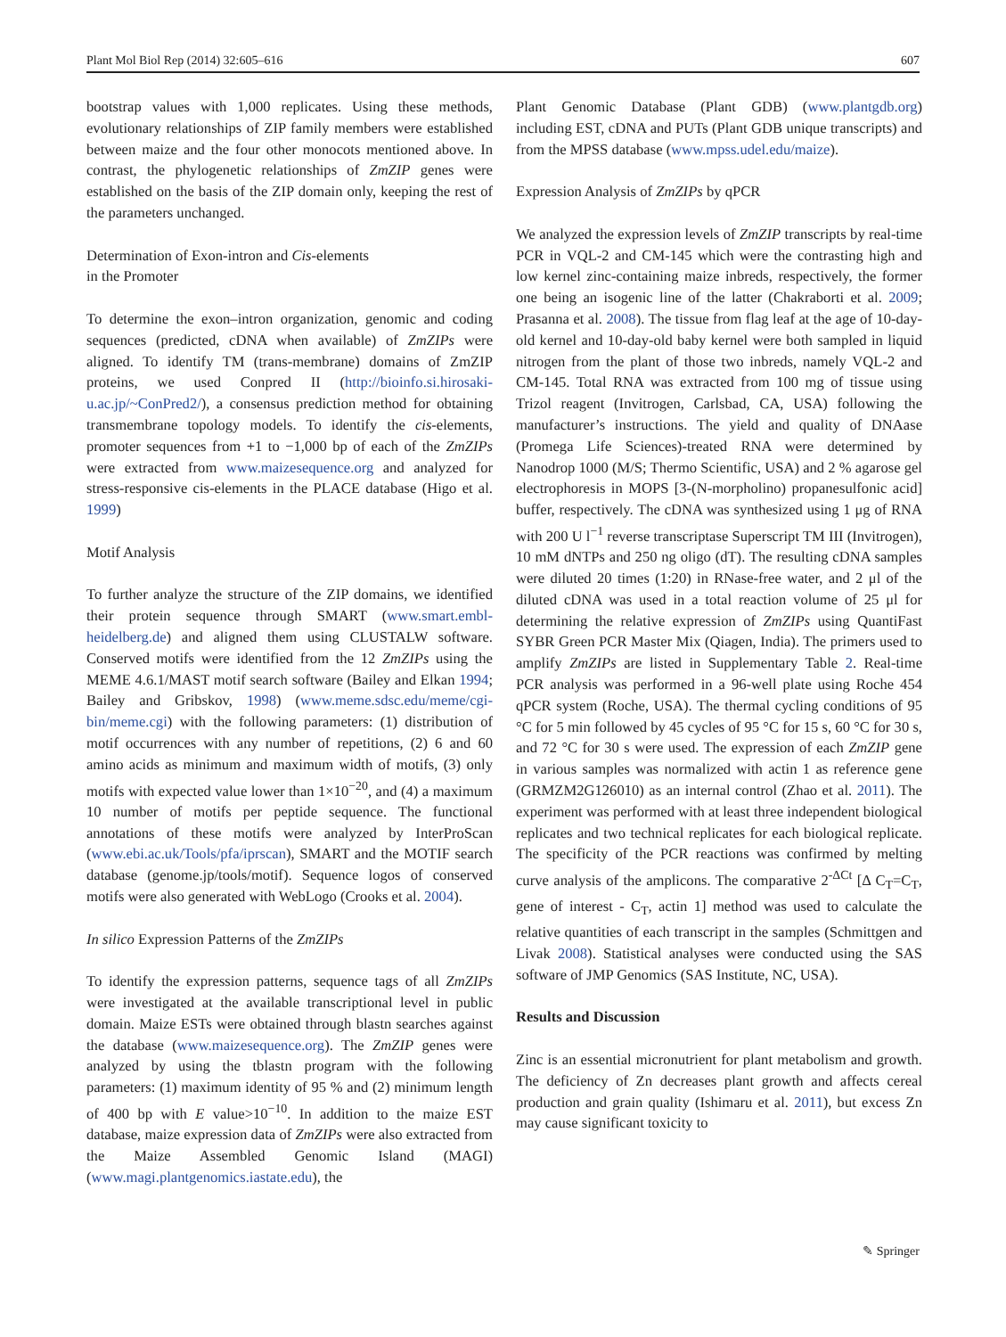Plant Mol Biol Rep (2014) 32:605–616 607
bootstrap values with 1,000 replicates. Using these methods, evolutionary relationships of ZIP family members were established between maize and the four other monocots mentioned above. In contrast, the phylogenetic relationships of ZmZIP genes were established on the basis of the ZIP domain only, keeping the rest of the parameters unchanged.
Determination of Exon-intron and Cis-elements
in the Promoter
To determine the exon–intron organization, genomic and coding sequences (predicted, cDNA when available) of ZmZIPs were aligned. To identify TM (trans-membrane) domains of ZmZIP proteins, we used Conpred II (http://bioinfo.si.hirosaki-u.ac.jp/~ConPred2/), a consensus prediction method for obtaining transmembrane topology models. To identify the cis-elements, promoter sequences from +1 to −1,000 bp of each of the ZmZIPs were extracted from www.maizesequence.org and analyzed for stress-responsive cis-elements in the PLACE database (Higo et al. 1999)
Motif Analysis
To further analyze the structure of the ZIP domains, we identified their protein sequence through SMART (www.smart.embl-heidelberg.de) and aligned them using CLUSTALW software. Conserved motifs were identified from the 12 ZmZIPs using the MEME 4.6.1/MAST motif search software (Bailey and Elkan 1994; Bailey and Gribskov, 1998) (www.meme.sdsc.edu/meme/cgi-bin/meme.cgi) with the following parameters: (1) distribution of motif occurrences with any number of repetitions, (2) 6 and 60 amino acids as minimum and maximum width of motifs, (3) only motifs with expected value lower than 1×10<sup>−20</sup>, and (4) a maximum 10 number of motifs per peptide sequence. The functional annotations of these motifs were analyzed by InterProScan (www.ebi.ac.uk/Tools/pfa/iprscan), SMART and the MOTIF search database (genome.jp/tools/motif). Sequence logos of conserved motifs were also generated with WebLogo (Crooks et al. 2004).
In silico Expression Patterns of the ZmZIPs
To identify the expression patterns, sequence tags of all ZmZIPs were investigated at the available transcriptional level in public domain. Maize ESTs were obtained through blastn searches against the database (www.maizesequence.org). The ZmZIP genes were analyzed by using the tblastn program with the following parameters: (1) maximum identity of 95 % and (2) minimum length of 400 bp with E value>10<sup>−10</sup>. In addition to the maize EST database, maize expression data of ZmZIPs were also extracted from the Maize Assembled Genomic Island (MAGI) (www.magi.plantgenomics.iastate.edu), the
Plant Genomic Database (Plant GDB) (www.plantgdb.org) including EST, cDNA and PUTs (Plant GDB unique transcripts) and from the MPSS database (www.mpss.udel.edu/maize).
Expression Analysis of ZmZIPs by qPCR
We analyzed the expression levels of ZmZIP transcripts by real-time PCR in VQL-2 and CM-145 which were the contrasting high and low kernel zinc-containing maize inbreds, respectively, the former one being an isogenic line of the latter (Chakraborti et al. 2009; Prasanna et al. 2008). The tissue from flag leaf at the age of 10-day-old kernel and 10-day-old baby kernel were both sampled in liquid nitrogen from the plant of those two inbreds, namely VQL-2 and CM-145. Total RNA was extracted from 100 mg of tissue using Trizol reagent (Invitrogen, Carlsbad, CA, USA) following the manufacturer’s instructions. The yield and quality of DNAase (Promega Life Sciences)-treated RNA were determined by Nanodrop 1000 (M/S; Thermo Scientific, USA) and 2 % agarose gel electrophoresis in MOPS [3-(N-morpholino) propanesulfonic acid] buffer, respectively. The cDNA was synthesized using 1 μg of RNA with 200 U l<sup>−1</sup> reverse transcriptase Superscript TM III (Invitrogen), 10 mM dNTPs and 250 ng oligo (dT). The resulting cDNA samples were diluted 20 times (1:20) in RNase-free water, and 2 μl of the diluted cDNA was used in a total reaction volume of 25 μl for determining the relative expression of ZmZIPs using QuantiFast SYBR Green PCR Master Mix (Qiagen, India). The primers used to amplify ZmZIPs are listed in Supplementary Table 2. Real-time PCR analysis was performed in a 96-well plate using Roche 454 qPCR system (Roche, USA). The thermal cycling conditions of 95 °C for 5 min followed by 45 cycles of 95 °C for 15 s, 60 °C for 30 s, and 72 °C for 30 s were used. The expression of each ZmZIP gene in various samples was normalized with actin 1 as reference gene (GRMZM2G126010) as an internal control (Zhao et al. 2011). The experiment was performed with at least three independent biological replicates and two technical replicates for each biological replicate. The specificity of the PCR reactions was confirmed by melting curve analysis of the amplicons. The comparative 2<sup>-ΔCt</sup> [Δ C<sub>T</sub>=C<sub>T</sub>, gene of interest - C<sub>T</sub>, actin 1] method was used to calculate the relative quantities of each transcript in the samples (Schmittgen and Livak 2008). Statistical analyses were conducted using the SAS software of JMP Genomics (SAS Institute, NC, USA).
Results and Discussion
Zinc is an essential micronutrient for plant metabolism and growth. The deficiency of Zn decreases plant growth and affects cereal production and grain quality (Ishimaru et al. 2011), but excess Zn may cause significant toxicity to
✎ Springer